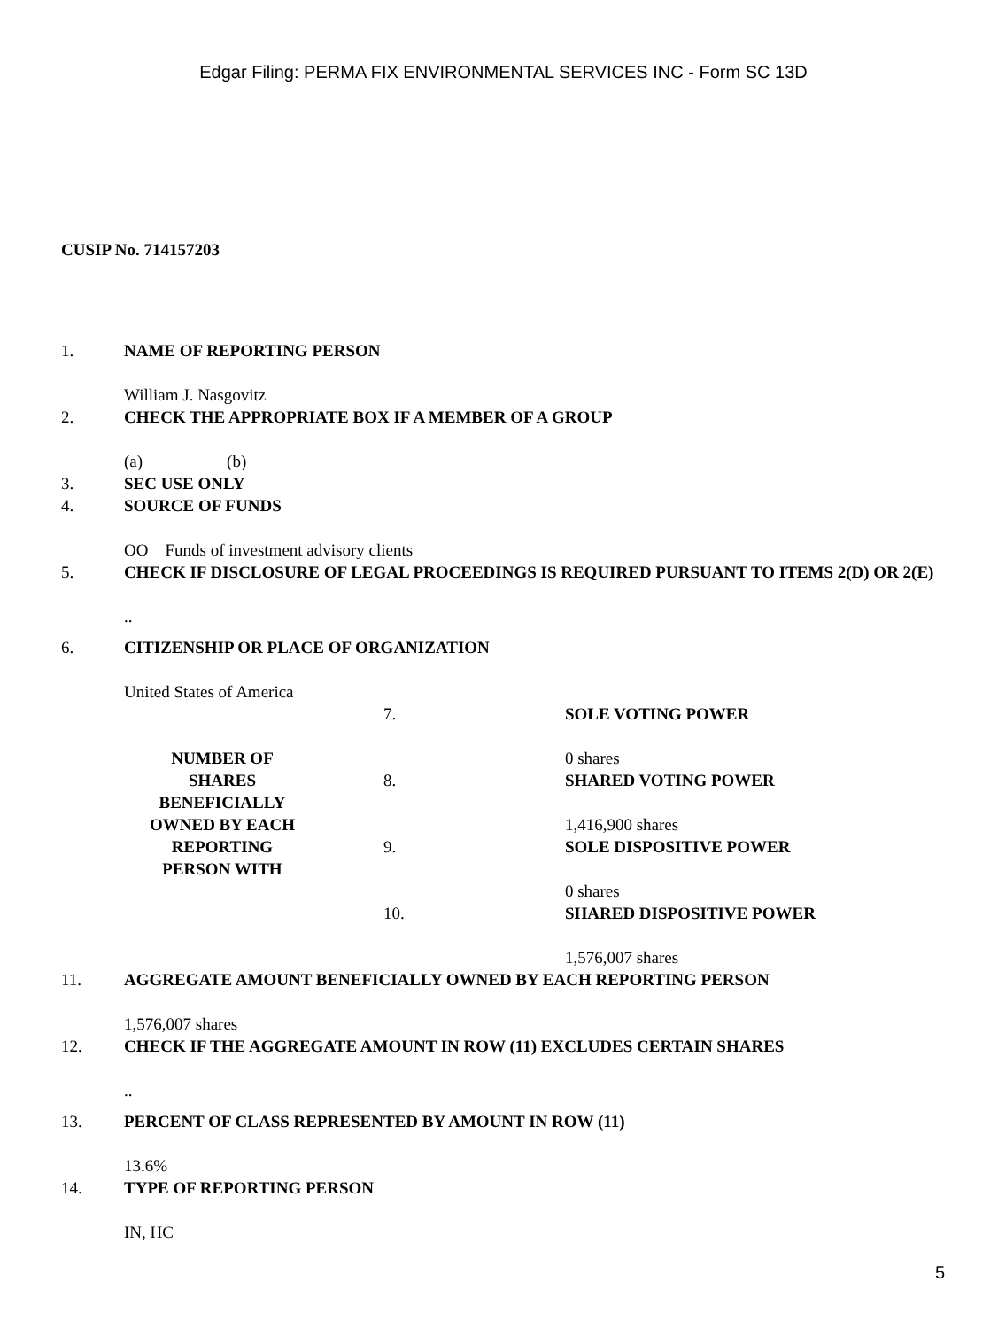Edgar Filing: PERMA FIX ENVIRONMENTAL SERVICES INC - Form SC 13D
CUSIP No. 714157203
| 1. | NAME OF REPORTING PERSON | | |
| | William J. Nasgovitz | | |
| 2. | CHECK THE APPROPRIATE BOX IF A MEMBER OF A GROUP | | |
| | (a) (b) | | |
| 3. | SEC USE ONLY | | |
| 4. | SOURCE OF FUNDS | | |
| | OO Funds of investment advisory clients | | |
| 5. | CHECK IF DISCLOSURE OF LEGAL PROCEEDINGS IS REQUIRED PURSUANT TO ITEMS 2(D) OR 2(E) | | |
| | .. | | |
| 6. | CITIZENSHIP OR PLACE OF ORGANIZATION | | |
| | United States of America | | |
| NUMBER OF SHARES BENEFICIALLY OWNED BY EACH REPORTING PERSON WITH | | 7. | SOLE VOTING POWER 0 shares |
| | | 8. | SHARED VOTING POWER 1,416,900 shares |
| | | 9. | SOLE DISPOSITIVE POWER 0 shares |
| | | 10. | SHARED DISPOSITIVE POWER 1,576,007 shares |
| 11. | AGGREGATE AMOUNT BENEFICIALLY OWNED BY EACH REPORTING PERSON | | |
| | 1,576,007 shares | | |
| 12. | CHECK IF THE AGGREGATE AMOUNT IN ROW (11) EXCLUDES CERTAIN SHARES | | |
| | .. | | |
| 13. | PERCENT OF CLASS REPRESENTED BY AMOUNT IN ROW (11) | | |
| | 13.6% | | |
| 14. | TYPE OF REPORTING PERSON | | |
| | IN, HC | | |
5